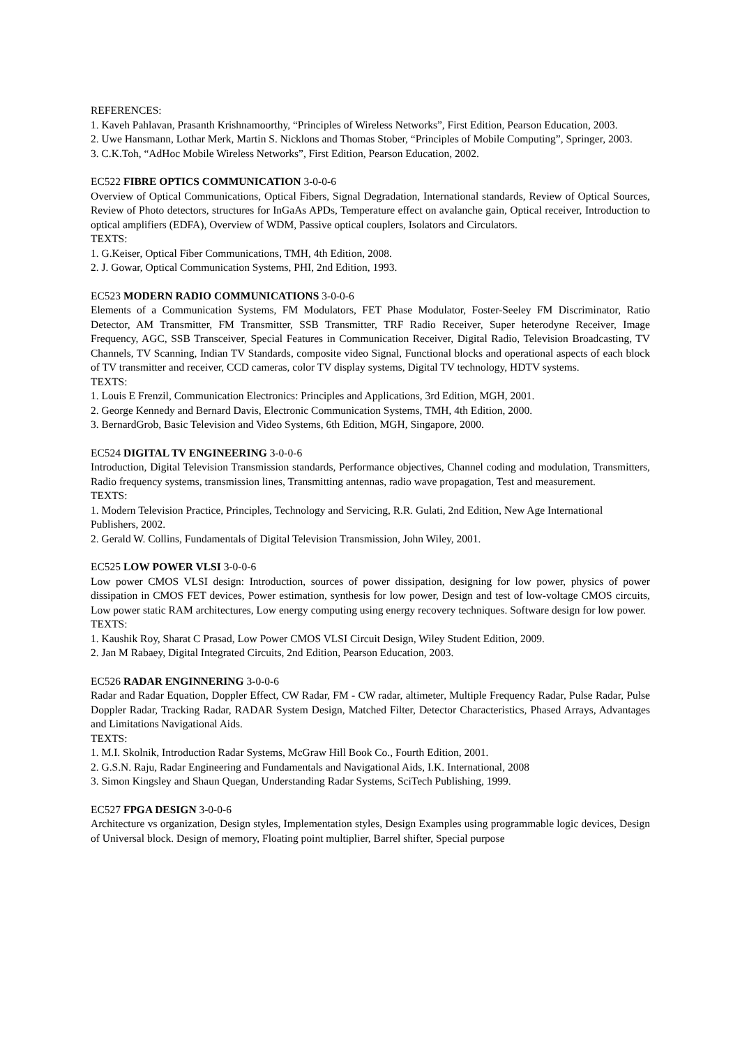REFERENCES:
1. Kaveh Pahlavan, Prasanth Krishnamoorthy, “Principles of Wireless Networks”, First Edition, Pearson Education, 2003.
2. Uwe Hansmann, Lothar Merk, Martin S. Nicklons and Thomas Stober, “Principles of Mobile Computing”, Springer, 2003.
3. C.K.Toh, “AdHoc Mobile Wireless Networks”, First Edition, Pearson Education, 2002.
EC522 FIBRE OPTICS COMMUNICATION 3-0-0-6
Overview of Optical Communications, Optical Fibers, Signal Degradation, International standards, Review of Optical Sources, Review of Photo detectors, structures for InGaAs APDs, Temperature effect on avalanche gain, Optical receiver, Introduction to optical amplifiers (EDFA), Overview of WDM, Passive optical couplers, Isolators and Circulators.
TEXTS:
1. G.Keiser, Optical Fiber Communications, TMH, 4th Edition, 2008.
2. J. Gowar, Optical Communication Systems, PHI, 2nd Edition, 1993.
EC523 MODERN RADIO COMMUNICATIONS 3-0-0-6
Elements of a Communication Systems, FM Modulators, FET Phase Modulator, Foster-Seeley FM Discriminator, Ratio Detector, AM Transmitter, FM Transmitter, SSB Transmitter, TRF Radio Receiver, Super heterodyne Receiver, Image Frequency, AGC, SSB Transceiver, Special Features in Communication Receiver, Digital Radio, Television Broadcasting, TV Channels, TV Scanning, Indian TV Standards, composite video Signal, Functional blocks and operational aspects of each block of TV transmitter and receiver, CCD cameras, color TV display systems, Digital TV technology, HDTV systems.
TEXTS:
1. Louis E Frenzil, Communication Electronics: Principles and Applications, 3rd Edition, MGH, 2001.
2. George Kennedy and Bernard Davis, Electronic Communication Systems, TMH, 4th Edition, 2000.
3. BernardGrob, Basic Television and Video Systems, 6th Edition, MGH, Singapore, 2000.
EC524 DIGITAL TV ENGINEERING 3-0-0-6
Introduction, Digital Television Transmission standards, Performance objectives, Channel coding and modulation, Transmitters, Radio frequency systems, transmission lines, Transmitting antennas, radio wave propagation, Test and measurement.
TEXTS:
1. Modern Television Practice, Principles, Technology and Servicing, R.R. Gulati, 2nd Edition, New Age International Publishers, 2002.
2. Gerald W. Collins, Fundamentals of Digital Television Transmission, John Wiley, 2001.
EC525 LOW POWER VLSI 3-0-0-6
Low power CMOS VLSI design: Introduction, sources of power dissipation, designing for low power, physics of power dissipation in CMOS FET devices, Power estimation, synthesis for low power, Design and test of low-voltage CMOS circuits, Low power static RAM architectures, Low energy computing using energy recovery techniques. Software design for low power.
TEXTS:
1. Kaushik Roy, Sharat C Prasad, Low Power CMOS VLSI Circuit Design, Wiley Student Edition, 2009.
2. Jan M Rabaey, Digital Integrated Circuits, 2nd Edition, Pearson Education, 2003.
EC526 RADAR ENGINNERING 3-0-0-6
Radar and Radar Equation, Doppler Effect, CW Radar, FM - CW radar, altimeter, Multiple Frequency Radar, Pulse Radar, Pulse Doppler Radar, Tracking Radar, RADAR System Design, Matched Filter, Detector Characteristics, Phased Arrays, Advantages and Limitations Navigational Aids.
TEXTS:
1. M.I. Skolnik, Introduction Radar Systems, McGraw Hill Book Co., Fourth Edition, 2001.
2. G.S.N. Raju, Radar Engineering and Fundamentals and Navigational Aids, I.K. International, 2008
3. Simon Kingsley and Shaun Quegan, Understanding Radar Systems, SciTech Publishing, 1999.
EC527 FPGA DESIGN 3-0-0-6
Architecture vs organization, Design styles, Implementation styles, Design Examples using programmable logic devices, Design of Universal block. Design of memory, Floating point multiplier, Barrel shifter, Special purpose